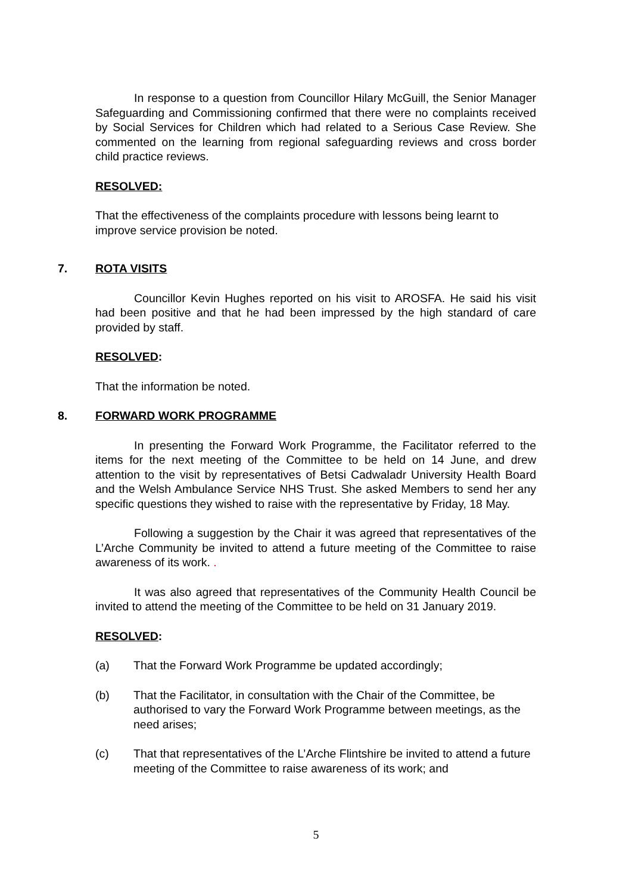In response to a question from Councillor Hilary McGuill, the Senior Manager Safeguarding and Commissioning confirmed that there were no complaints received by Social Services for Children which had related to a Serious Case Review. She commented on the learning from regional safeguarding reviews and cross border child practice reviews.
RESOLVED:
That the effectiveness of the complaints procedure with lessons being learnt to improve service provision be noted.
7. ROTA VISITS
Councillor Kevin Hughes reported on his visit to AROSFA. He said his visit had been positive and that he had been impressed by the high standard of care provided by staff.
RESOLVED:
That the information be noted.
8. FORWARD WORK PROGRAMME
In presenting the Forward Work Programme, the Facilitator referred to the items for the next meeting of the Committee to be held on 14 June, and drew attention to the visit by representatives of Betsi Cadwaladr University Health Board and the Welsh Ambulance Service NHS Trust. She asked Members to send her any specific questions they wished to raise with the representative by Friday, 18 May.
Following a suggestion by the Chair it was agreed that representatives of the L’Arche Community be invited to attend a future meeting of the Committee to raise awareness of its work. .
It was also agreed that representatives of the Community Health Council be invited to attend the meeting of the Committee to be held on 31 January 2019.
RESOLVED:
(a) That the Forward Work Programme be updated accordingly;
(b) That the Facilitator, in consultation with the Chair of the Committee, be authorised to vary the Forward Work Programme between meetings, as the need arises;
(c) That that representatives of the L’Arche Flintshire be invited to attend a future meeting of the Committee to raise awareness of its work; and
5